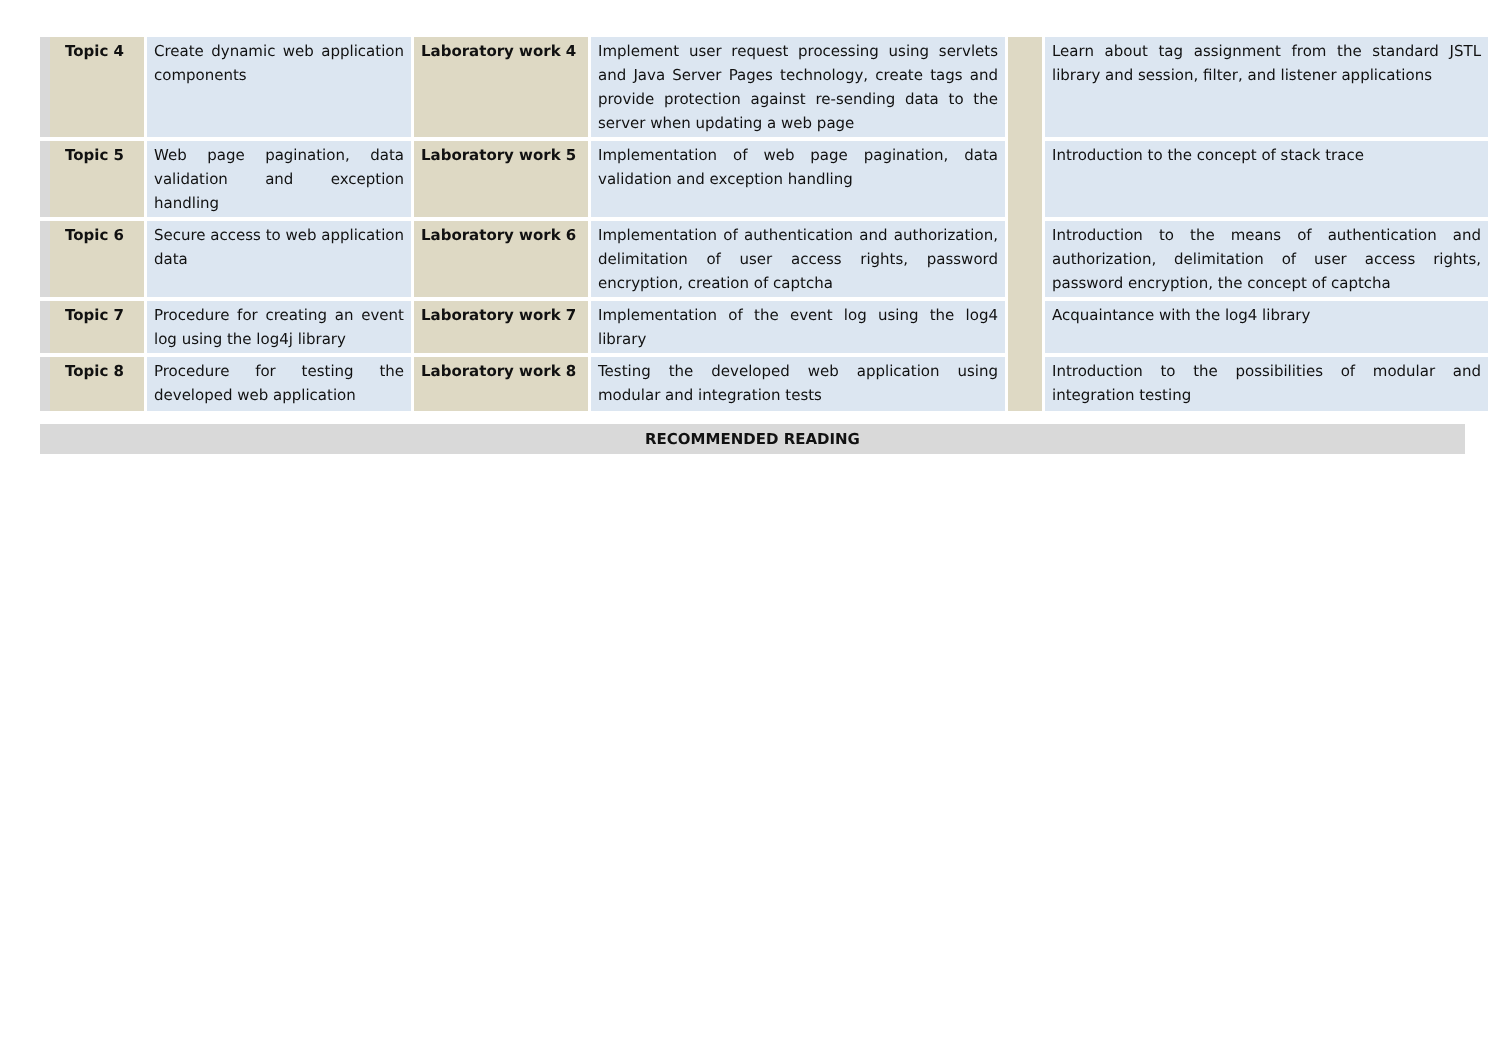| Topic 4 | Create dynamic web application components | Laboratory work 4 | Implement user request processing using servlets and Java Server Pages technology, create tags and provide protection against re-sending data to the server when updating a web page | | Learn about tag assignment from the standard JSTL library and session, filter, and listener applications |
| Topic 5 | Web page pagination, data validation and exception handling | Laboratory work 5 | Implementation of web page pagination, data validation and exception handling | | Introduction to the concept of stack trace |
| Topic 6 | Secure access to web application data | Laboratory work 6 | Implementation of authentication and authorization, delimitation of user access rights, password encryption, creation of captcha | | Introduction to the means of authentication and authorization, delimitation of user access rights, password encryption, the concept of captcha |
| Topic 7 | Procedure for creating an event log using the log4j library | Laboratory work 7 | Implementation of the event log using the log4 library | | Acquaintance with the log4 library |
| Topic 8 | Procedure for testing the developed web application | Laboratory work 8 | Testing the developed web application using modular and integration tests | | Introduction to the possibilities of modular and integration testing |
RECOMMENDED READING